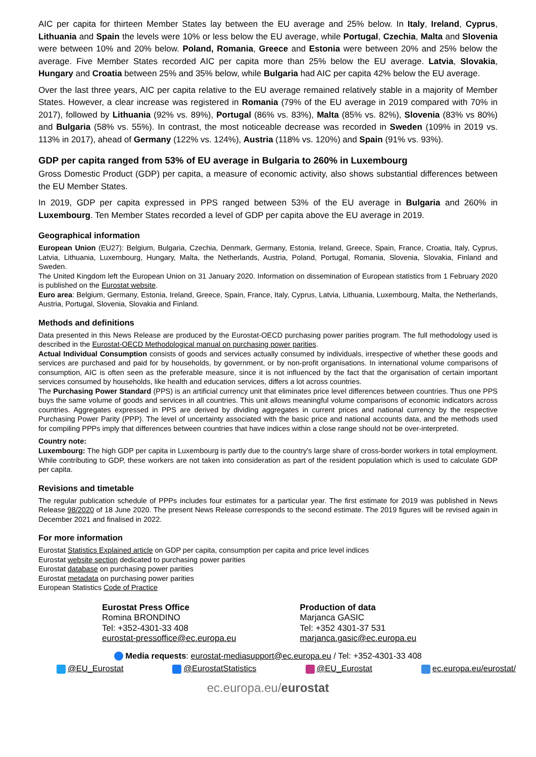AIC per capita for thirteen Member States lay between the EU average and 25% below. In Italy, Ireland, Cyprus, Lithuania and Spain the levels were 10% or less below the EU average, while Portugal, Czechia, Malta and Slovenia were between 10% and 20% below. Poland, Romania, Greece and Estonia were between 20% and 25% below the average. Five Member States recorded AIC per capita more than 25% below the EU average. Latvia, Slovakia, Hungary and Croatia between 25% and 35% below, while Bulgaria had AIC per capita 42% below the EU average.
Over the last three years, AIC per capita relative to the EU average remained relatively stable in a majority of Member States. However, a clear increase was registered in Romania (79% of the EU average in 2019 compared with 70% in 2017), followed by Lithuania (92% vs. 89%), Portugal (86% vs. 83%), Malta (85% vs. 82%), Slovenia (83% vs 80%) and Bulgaria (58% vs. 55%). In contrast, the most noticeable decrease was recorded in Sweden (109% in 2019 vs. 113% in 2017), ahead of Germany (122% vs. 124%), Austria (118% vs. 120%) and Spain (91% vs. 93%).
GDP per capita ranged from 53% of EU average in Bulgaria to 260% in Luxembourg
Gross Domestic Product (GDP) per capita, a measure of economic activity, also shows substantial differences between the EU Member States.
In 2019, GDP per capita expressed in PPS ranged between 53% of the EU average in Bulgaria and 260% in Luxembourg. Ten Member States recorded a level of GDP per capita above the EU average in 2019.
Geographical information
European Union (EU27): Belgium, Bulgaria, Czechia, Denmark, Germany, Estonia, Ireland, Greece, Spain, France, Croatia, Italy, Cyprus, Latvia, Lithuania, Luxembourg, Hungary, Malta, the Netherlands, Austria, Poland, Portugal, Romania, Slovenia, Slovakia, Finland and Sweden.
The United Kingdom left the European Union on 31 January 2020. Information on dissemination of European statistics from 1 February 2020 is published on the Eurostat website.
Euro area: Belgium, Germany, Estonia, Ireland, Greece, Spain, France, Italy, Cyprus, Latvia, Lithuania, Luxembourg, Malta, the Netherlands, Austria, Portugal, Slovenia, Slovakia and Finland.
Methods and definitions
Data presented in this News Release are produced by the Eurostat-OECD purchasing power parities program. The full methodology used is described in the Eurostat-OECD Methodological manual on purchasing power parities.
Actual Individual Consumption consists of goods and services actually consumed by individuals, irrespective of whether these goods and services are purchased and paid for by households, by government, or by non-profit organisations. In international volume comparisons of consumption, AIC is often seen as the preferable measure, since it is not influenced by the fact that the organisation of certain important services consumed by households, like health and education services, differs a lot across countries.
The Purchasing Power Standard (PPS) is an artificial currency unit that eliminates price level differences between countries. Thus one PPS buys the same volume of goods and services in all countries. This unit allows meaningful volume comparisons of economic indicators across countries. Aggregates expressed in PPS are derived by dividing aggregates in current prices and national currency by the respective Purchasing Power Parity (PPP). The level of uncertainty associated with the basic price and national accounts data, and the methods used for compiling PPPs imply that differences between countries that have indices within a close range should not be over-interpreted.
Country note:
Luxembourg: The high GDP per capita in Luxembourg is partly due to the country's large share of cross-border workers in total employment. While contributing to GDP, these workers are not taken into consideration as part of the resident population which is used to calculate GDP per capita.
Revisions and timetable
The regular publication schedule of PPPs includes four estimates for a particular year. The first estimate for 2019 was published in News Release 98/2020 of 18 June 2020. The present News Release corresponds to the second estimate. The 2019 figures will be revised again in December 2021 and finalised in 2022.
For more information
Eurostat Statistics Explained article on GDP per capita, consumption per capita and price level indices
Eurostat website section dedicated to purchasing power parities
Eurostat database on purchasing power parities
Eurostat metadata on purchasing power parities
European Statistics Code of Practice
Eurostat Press Office
Romina BRONDINO
Tel: +352-4301-33 408
eurostat-pressoffice@ec.europa.eu
Production of data
Marjanca GASIC
Tel: +352 4301-37 531
marjanca.gasic@ec.europa.eu
Media requests: eurostat-mediasupport@ec.europa.eu / Tel: +352-4301-33 408
@EU_Eurostat @EurostatStatistics @EU_Eurostat ec.europa.eu/eurostat/
ec.europa.eu/eurostat